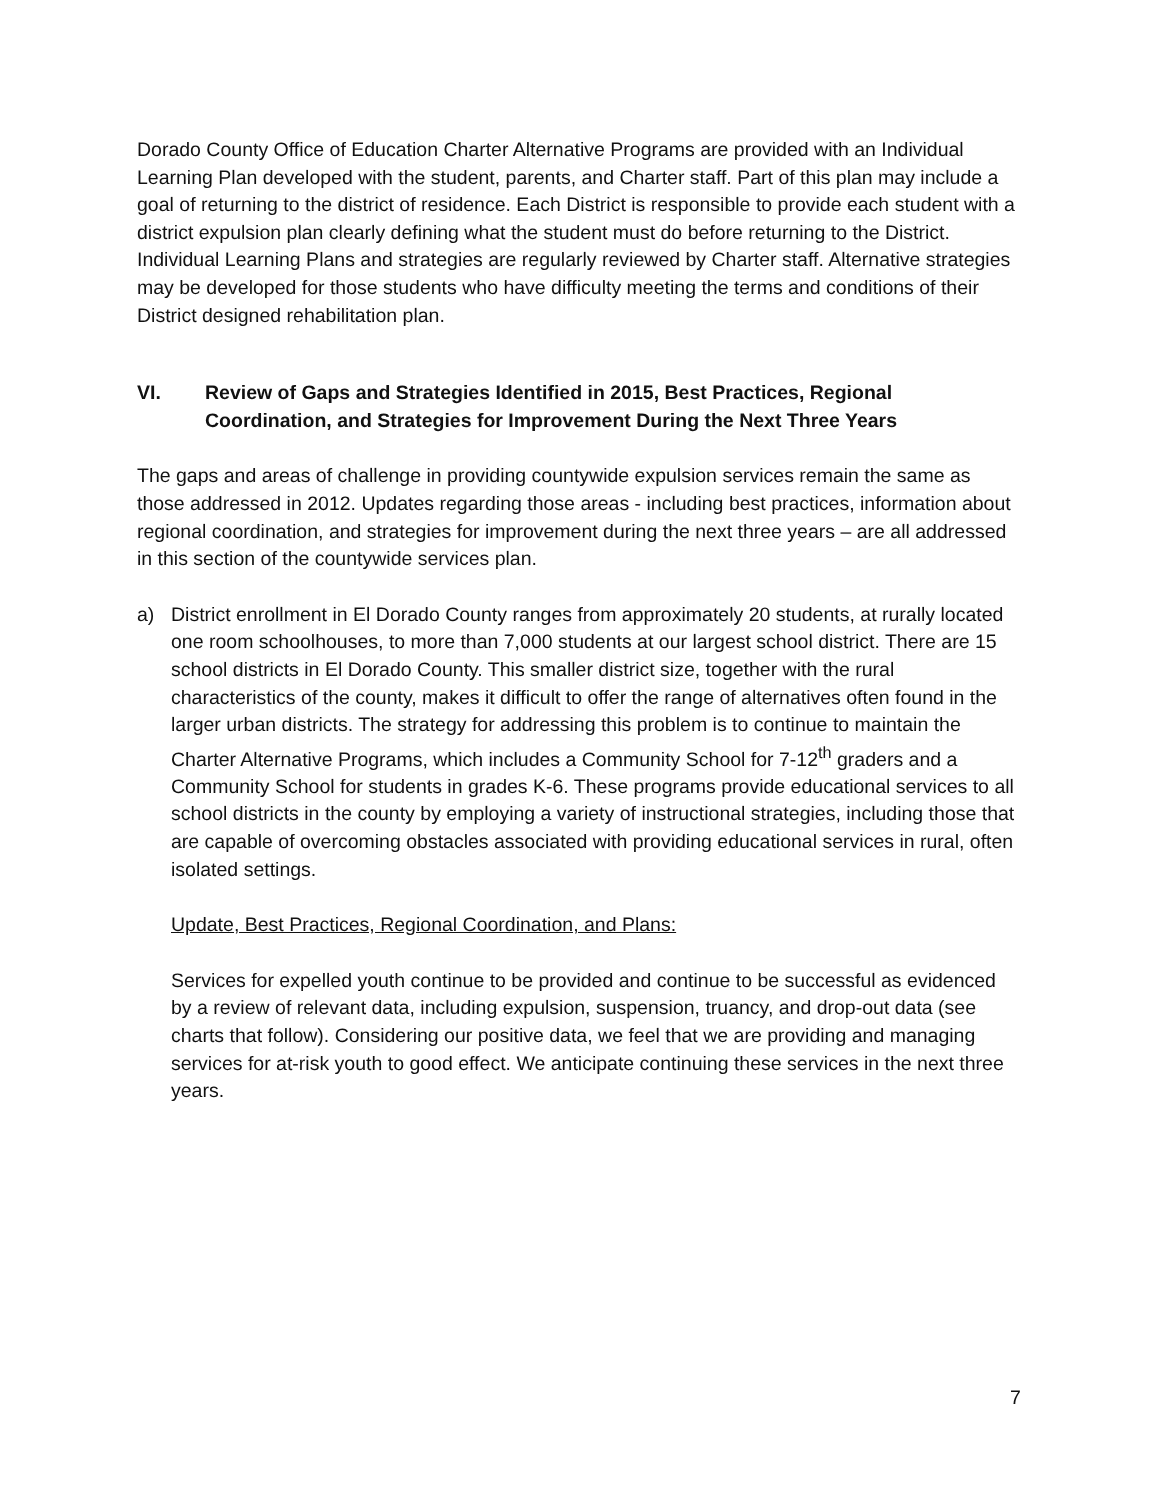Dorado County Office of Education Charter Alternative Programs are provided with an Individual Learning Plan developed with the student, parents, and Charter staff. Part of this plan may include a goal of returning to the district of residence. Each District is responsible to provide each student with a district expulsion plan clearly defining what the student must do before returning to the District. Individual Learning Plans and strategies are regularly reviewed by Charter staff. Alternative strategies may be developed for those students who have difficulty meeting the terms and conditions of their District designed rehabilitation plan.
VI. Review of Gaps and Strategies Identified in 2015, Best Practices, Regional Coordination, and Strategies for Improvement During the Next Three Years
The gaps and areas of challenge in providing countywide expulsion services remain the same as those addressed in 2012. Updates regarding those areas - including best practices, information about regional coordination, and strategies for improvement during the next three years – are all addressed in this section of the countywide services plan.
a) District enrollment in El Dorado County ranges from approximately 20 students, at rurally located one room schoolhouses, to more than 7,000 students at our largest school district. There are 15 school districts in El Dorado County. This smaller district size, together with the rural characteristics of the county, makes it difficult to offer the range of alternatives often found in the larger urban districts. The strategy for addressing this problem is to continue to maintain the Charter Alternative Programs, which includes a Community School for 7-12<sup>th</sup> graders and a Community School for students in grades K-6. These programs provide educational services to all school districts in the county by employing a variety of instructional strategies, including those that are capable of overcoming obstacles associated with providing educational services in rural, often isolated settings.
Update, Best Practices, Regional Coordination, and Plans:
Services for expelled youth continue to be provided and continue to be successful as evidenced by a review of relevant data, including expulsion, suspension, truancy, and drop-out data (see charts that follow). Considering our positive data, we feel that we are providing and managing services for at-risk youth to good effect. We anticipate continuing these services in the next three years.
7